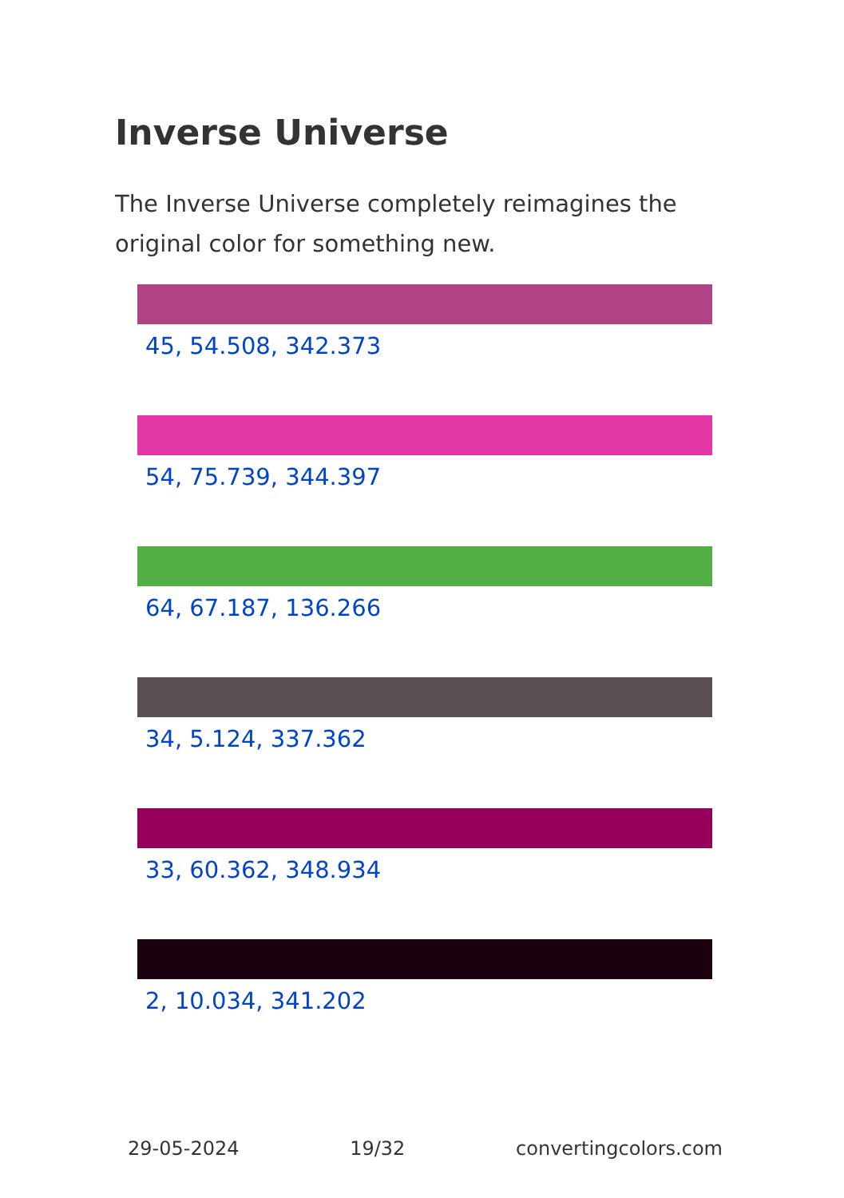Inverse Universe
The Inverse Universe completely reimagines the original color for something new.
45, 54.508, 342.373
54, 75.739, 344.397
64, 67.187, 136.266
34, 5.124, 337.362
33, 60.362, 348.934
2, 10.034, 341.202
29-05-2024 19/32 convertingcolors.com